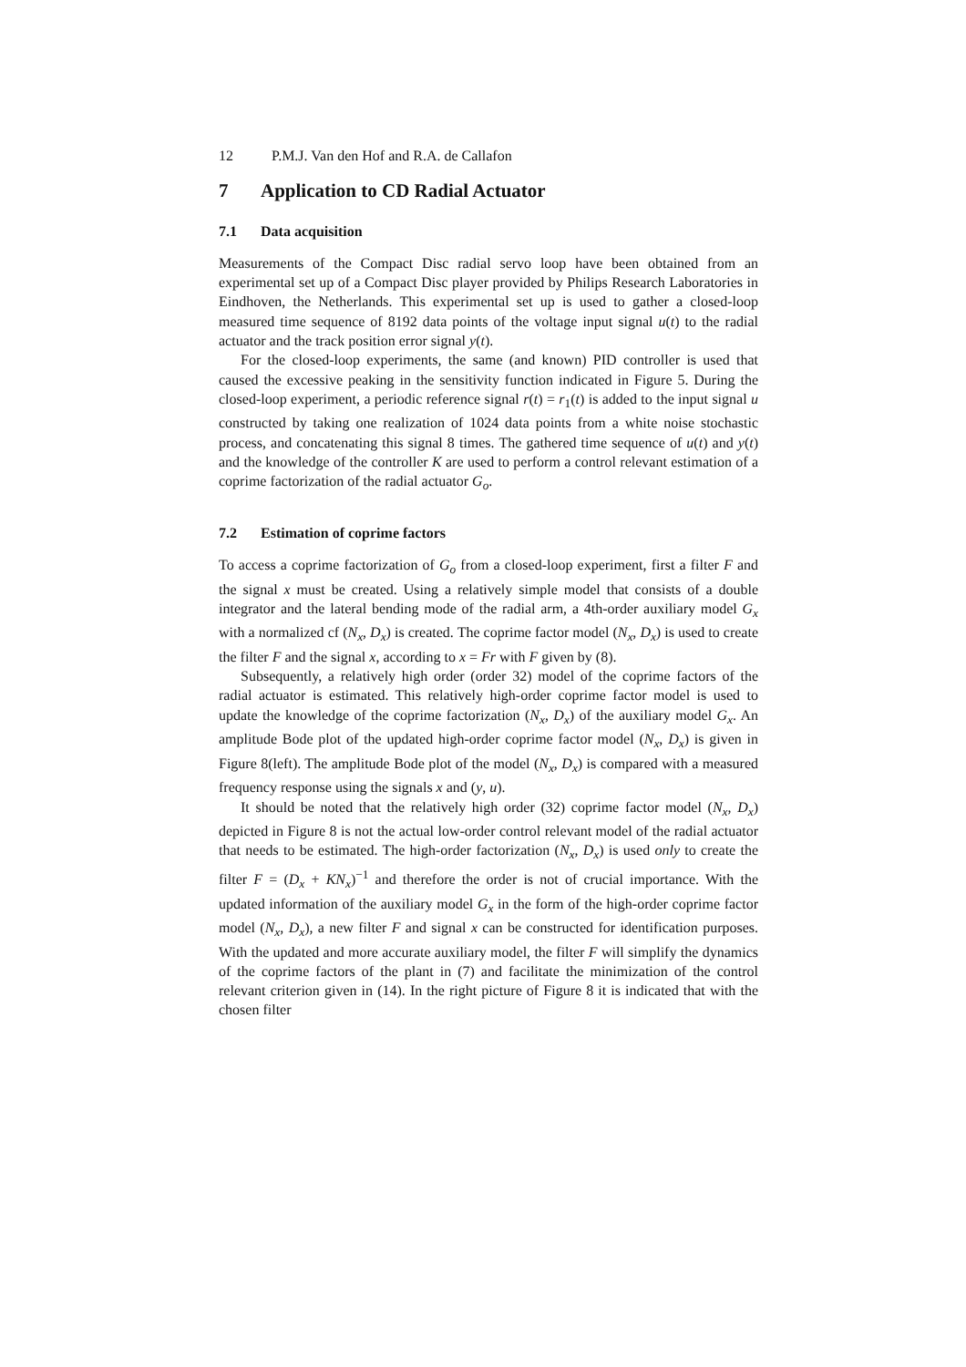12 P.M.J. Van den Hof and R.A. de Callafon
7 Application to CD Radial Actuator
7.1 Data acquisition
Measurements of the Compact Disc radial servo loop have been obtained from an experimental set up of a Compact Disc player provided by Philips Research Laboratories in Eindhoven, the Netherlands. This experimental set up is used to gather a closed-loop measured time sequence of 8192 data points of the voltage input signal u(t) to the radial actuator and the track position error signal y(t).
For the closed-loop experiments, the same (and known) PID controller is used that caused the excessive peaking in the sensitivity function indicated in Figure 5. During the closed-loop experiment, a periodic reference signal r(t) = r<sub>1</sub>(t) is added to the input signal u constructed by taking one realization of 1024 data points from a white noise stochastic process, and concatenating this signal 8 times. The gathered time sequence of u(t) and y(t) and the knowledge of the controller K are used to perform a control relevant estimation of a coprime factorization of the radial actuator G<sub>o</sub>.
7.2 Estimation of coprime factors
To access a coprime factorization of G<sub>o</sub> from a closed-loop experiment, first a filter F and the signal x must be created. Using a relatively simple model that consists of a double integrator and the lateral bending mode of the radial arm, a 4th-order auxiliary model G<sub>x</sub> with a normalized cf (N<sub>x</sub>, D<sub>x</sub>) is created. The coprime factor model (N<sub>x</sub>, D<sub>x</sub>) is used to create the filter F and the signal x, according to x = Fr with F given by (8).
Subsequently, a relatively high order (order 32) model of the coprime factors of the radial actuator is estimated. This relatively high-order coprime factor model is used to update the knowledge of the coprime factorization (N<sub>x</sub>, D<sub>x</sub>) of the auxiliary model G<sub>x</sub>. An amplitude Bode plot of the updated high-order coprime factor model (N<sub>x</sub>, D<sub>x</sub>) is given in Figure 8(left). The amplitude Bode plot of the model (N<sub>x</sub>, D<sub>x</sub>) is compared with a measured frequency response using the signals x and (y, u).
It should be noted that the relatively high order (32) coprime factor model (N<sub>x</sub>, D<sub>x</sub>) depicted in Figure 8 is not the actual low-order control relevant model of the radial actuator that needs to be estimated. The high-order factorization (N<sub>x</sub>, D<sub>x</sub>) is used only to create the filter F = (D<sub>x</sub> + KN<sub>x</sub>)<sup>−1</sup> and therefore the order is not of crucial importance. With the updated information of the auxiliary model G<sub>x</sub> in the form of the high-order coprime factor model (N<sub>x</sub>, D<sub>x</sub>), a new filter F and signal x can be constructed for identification purposes. With the updated and more accurate auxiliary model, the filter F will simplify the dynamics of the coprime factors of the plant in (7) and facilitate the minimization of the control relevant criterion given in (14). In the right picture of Figure 8 it is indicated that with the chosen filter